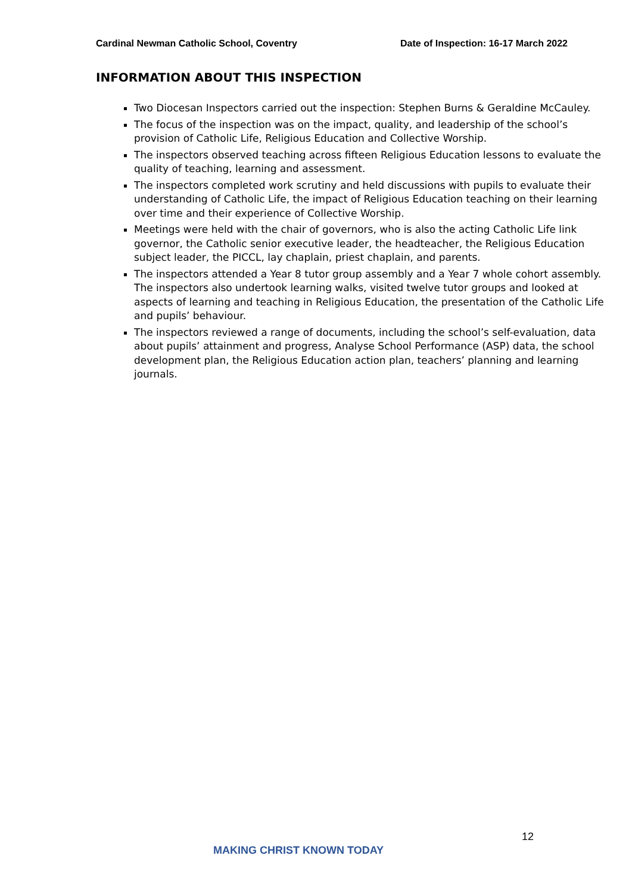Cardinal Newman Catholic School, Coventry Date of Inspection: 16-17 March 2022
INFORMATION ABOUT THIS INSPECTION
Two Diocesan Inspectors carried out the inspection: Stephen Burns & Geraldine McCauley.
The focus of the inspection was on the impact, quality, and leadership of the school’s provision of Catholic Life, Religious Education and Collective Worship.
The inspectors observed teaching across fifteen Religious Education lessons to evaluate the quality of teaching, learning and assessment.
The inspectors completed work scrutiny and held discussions with pupils to evaluate their understanding of Catholic Life, the impact of Religious Education teaching on their learning over time and their experience of Collective Worship.
Meetings were held with the chair of governors, who is also the acting Catholic Life link governor, the Catholic senior executive leader, the headteacher, the Religious Education subject leader, the PICCL, lay chaplain, priest chaplain, and parents.
The inspectors attended a Year 8 tutor group assembly and a Year 7 whole cohort assembly. The inspectors also undertook learning walks, visited twelve tutor groups and looked at aspects of learning and teaching in Religious Education, the presentation of the Catholic Life and pupils’ behaviour.
The inspectors reviewed a range of documents, including the school’s self-evaluation, data about pupils’ attainment and progress, Analyse School Performance (ASP) data, the school development plan, the Religious Education action plan, teachers’ planning and learning journals.
12
MAKING CHRIST KNOWN TODAY